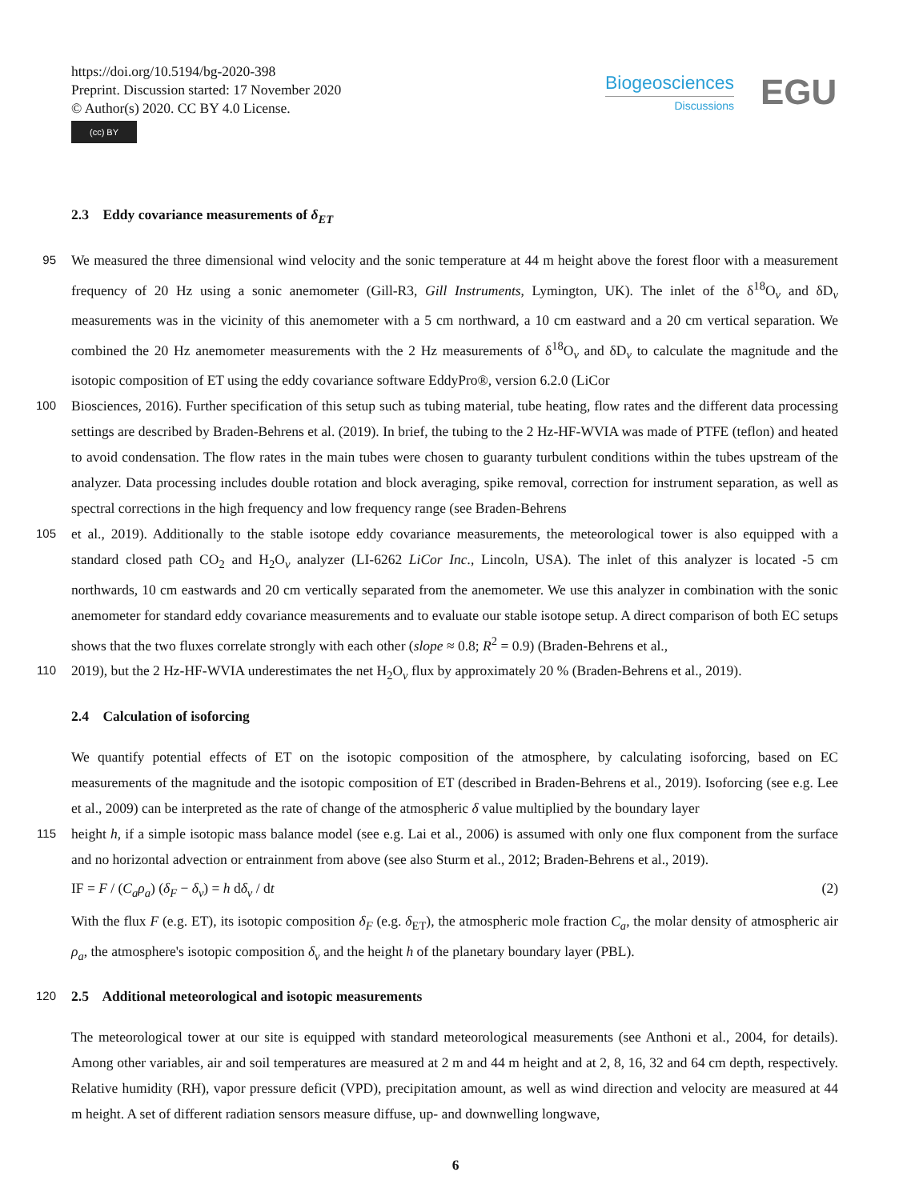https://doi.org/10.5194/bg-2020-398
Preprint. Discussion started: 17 November 2020
© Author(s) 2020. CC BY 4.0 License.
(cc) BY
Biogeosciences
Discussions
EGU
2.3 Eddy covariance measurements of δ<sub>ET</sub>
95
We measured the three dimensional wind velocity and the sonic temperature at 44 m height above the forest floor with a measurement frequency of 20 Hz using a sonic anemometer (Gill-R3, Gill Instruments, Lymington, UK). The inlet of the δ<sup>18</sup>O<sub>v</sub> and δD<sub>v</sub> measurements was in the vicinity of this anemometer with a 5 cm northward, a 10 cm eastward and a 20 cm vertical separation. We combined the 20 Hz anemometer measurements with the 2 Hz measurements of δ<sup>18</sup>O<sub>v</sub> and δD<sub>v</sub> to calculate the magnitude and the isotopic composition of ET using the eddy covariance software EddyPro®, version 6.2.0 (LiCor
100
Biosciences, 2016). Further specification of this setup such as tubing material, tube heating, flow rates and the different data processing settings are described by Braden-Behrens et al. (2019). In brief, the tubing to the 2 Hz-HF-WVIA was made of PTFE (teflon) and heated to avoid condensation. The flow rates in the main tubes were chosen to guaranty turbulent conditions within the tubes upstream of the analyzer. Data processing includes double rotation and block averaging, spike removal, correction for instrument separation, as well as spectral corrections in the high frequency and low frequency range (see Braden-Behrens
105
et al., 2019). Additionally to the stable isotope eddy covariance measurements, the meteorological tower is also equipped with a standard closed path CO<sub>2</sub> and H<sub>2</sub>O<sub>v</sub> analyzer (LI-6262 LiCor Inc., Lincoln, USA). The inlet of this analyzer is located -5 cm northwards, 10 cm eastwards and 20 cm vertically separated from the anemometer. We use this analyzer in combination with the sonic anemometer for standard eddy covariance measurements and to evaluate our stable isotope setup. A direct comparison of both EC setups shows that the two fluxes correlate strongly with each other (slope ≈ 0.8; R<sup>2</sup> = 0.9) (Braden-Behrens et al.,
110
2019), but the 2 Hz-HF-WVIA underestimates the net H<sub>2</sub>O<sub>v</sub> flux by approximately 20 % (Braden-Behrens et al., 2019).
2.4 Calculation of isoforcing
We quantify potential effects of ET on the isotopic composition of the atmosphere, by calculating isoforcing, based on EC measurements of the magnitude and the isotopic composition of ET (described in Braden-Behrens et al., 2019). Isoforcing (see e.g. Lee et al., 2009) can be interpreted as the rate of change of the atmospheric δ value multiplied by the boundary layer
115
height h, if a simple isotopic mass balance model (see e.g. Lai et al., 2006) is assumed with only one flux component from the surface and no horizontal advection or entrainment from above (see also Sturm et al., 2012; Braden-Behrens et al., 2019).
IF = F / (C<sub>a</sub>ρ<sub>a</sub>) (δ<sub>F</sub> − δ<sub>v</sub>) = h dδ<sub>v</sub> / dt (2)
With the flux F (e.g. ET), its isotopic composition δ<sub>F</sub> (e.g. δ<sub>ET</sub>), the atmospheric mole fraction C<sub>a</sub>, the molar density of atmospheric air ρ<sub>a</sub>, the atmosphere's isotopic composition δ<sub>v</sub> and the height h of the planetary boundary layer (PBL).
120
2.5 Additional meteorological and isotopic measurements
The meteorological tower at our site is equipped with standard meteorological measurements (see Anthoni et al., 2004, for details). Among other variables, air and soil temperatures are measured at 2 m and 44 m height and at 2, 8, 16, 32 and 64 cm depth, respectively. Relative humidity (RH), vapor pressure deficit (VPD), precipitation amount, as well as wind direction and velocity are measured at 44 m height. A set of different radiation sensors measure diffuse, up- and downwelling longwave,
6